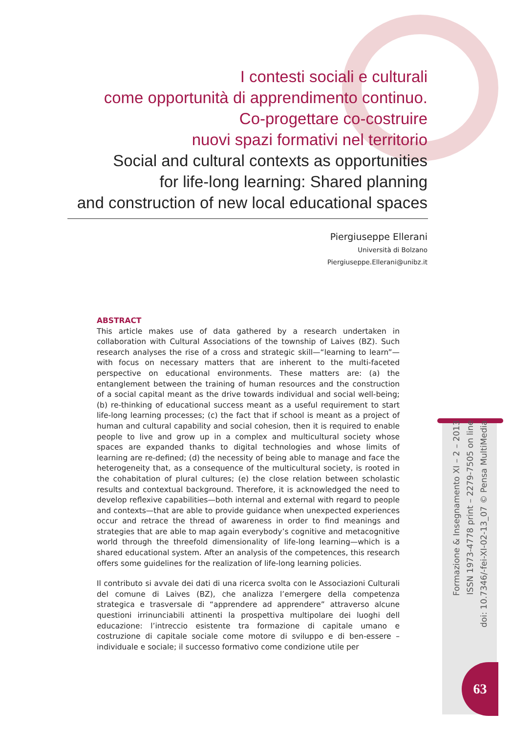I contesti sociali e culturali
come opportunità di apprendimento continuo.
Co-progettare co-costruire
nuovi spazi formativi nel territorio
Social and cultural contexts as opportunities
for life-long learning: Shared planning
and construction of new local educational spaces
Piergiuseppe Ellerani
Università di Bolzano
Piergiuseppe.Ellerani@unibz.it
ABSTRACT
This article makes use of data gathered by a research undertaken in collaboration with Cultural Associations of the township of Laives (BZ). Such research analyses the rise of a cross and strategic skill—“learning to learn”—with focus on necessary matters that are inherent to the multi-faceted perspective on educational environments. These matters are: (a) the entanglement between the training of human resources and the construction of a social capital meant as the drive towards individual and social well-being; (b) re-thinking of educational success meant as a useful requirement to start life-long learning processes; (c) the fact that if school is meant as a project of human and cultural capability and social cohesion, then it is required to enable people to live and grow up in a complex and multicultural society whose spaces are expanded thanks to digital technologies and whose limits of learning are re-defined; (d) the necessity of being able to manage and face the heterogeneity that, as a consequence of the multicultural society, is rooted in the cohabitation of plural cultures; (e) the close relation between scholastic results and contextual background. Therefore, it is acknowledged the need to develop reflexive capabilities—both internal and external with regard to people and contexts—that are able to provide guidance when unexpected experiences occur and retrace the thread of awareness in order to find meanings and strategies that are able to map again everybody’s cognitive and metacognitive world through the threefold dimensionality of life-long learning—which is a shared educational system. After an analysis of the competences, this research offers some guidelines for the realization of life-long learning policies.
Il contributo si avvale dei dati di una ricerca svolta con le Associazioni Culturali del comune di Laives (BZ), che analizza l’emergere della competenza strategica e trasversale di “apprendere ad apprendere” attraverso alcune questioni irrinunciabili attinenti la prospettiva multipolare dei luoghi dell educazione: l’intreccio esistente tra formazione di capitale umano e costruzione di capitale sociale come motore di sviluppo e di ben-essere – individuale e sociale; il successo formativo come condizione utile per
Formazione & Insegnamento XI – 2 – 2013
ISSN 1973-4778 print – 2279-7505 on line
doi: 10.7346/-fei-XI-02-13_07 © Pensa MultiMedia
63